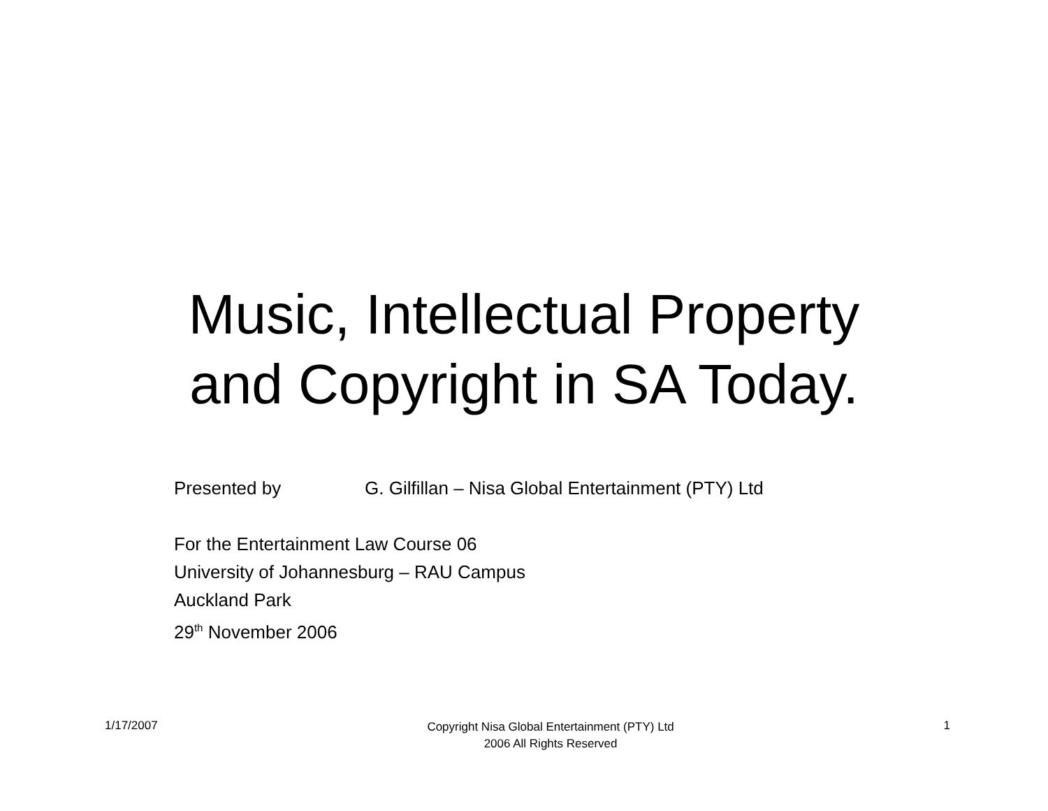Music, Intellectual Property
and Copyright in SA Today.
Presented by G. Gilfillan – Nisa Global Entertainment (PTY) Ltd
For the Entertainment Law Course 06
University of Johannesburg – RAU Campus
Auckland Park
29<sup>th</sup> November 2006
1/17/2007 Copyright Nisa Global Entertainment (PTY) Ltd
2006 All Rights Reserved 1